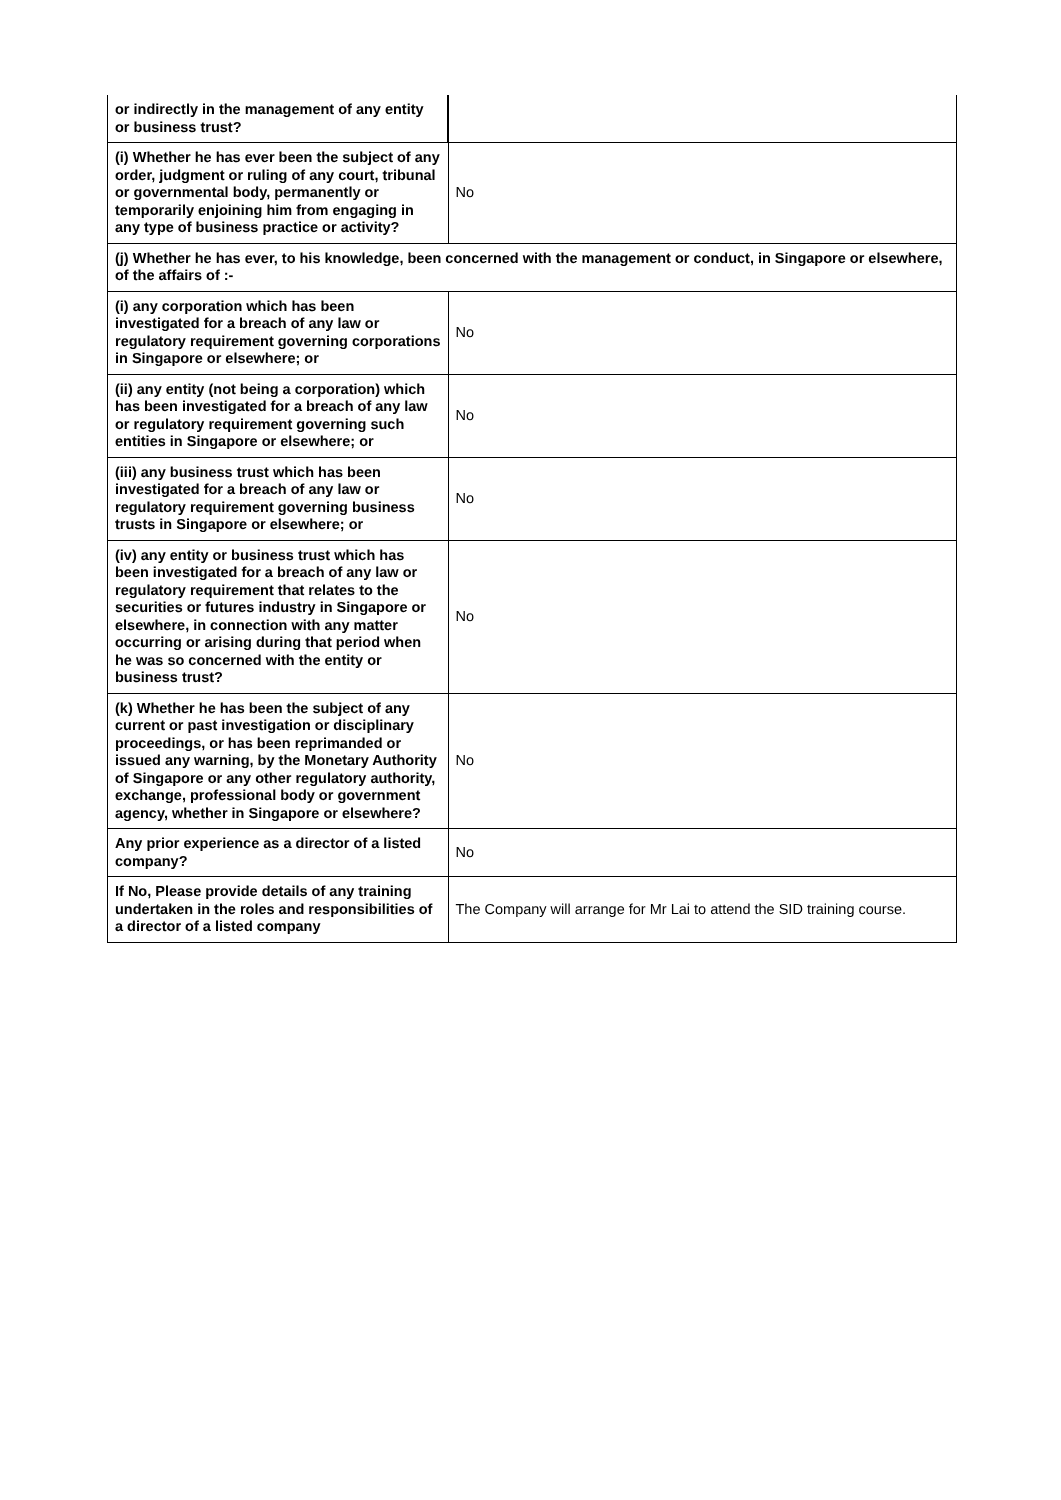| or indirectly in the management of any entity or business trust? | |
| (i) Whether he has ever been the subject of any order, judgment or ruling of any court, tribunal or governmental body, permanently or temporarily enjoining him from engaging in any type of business practice or activity? | No |
| (j) Whether he has ever, to his knowledge, been concerned with the management or conduct, in Singapore or elsewhere, of the affairs of :- | |
| (i) any corporation which has been investigated for a breach of any law or regulatory requirement governing corporations in Singapore or elsewhere; or | No |
| (ii) any entity (not being a corporation) which has been investigated for a breach of any law or regulatory requirement governing such entities in Singapore or elsewhere; or | No |
| (iii) any business trust which has been investigated for a breach of any law or regulatory requirement governing business trusts in Singapore or elsewhere; or | No |
| (iv) any entity or business trust which has been investigated for a breach of any law or regulatory requirement that relates to the securities or futures industry in Singapore or elsewhere, in connection with any matter occurring or arising during that period when he was so concerned with the entity or business trust? | No |
| (k) Whether he has been the subject of any current or past investigation or disciplinary proceedings, or has been reprimanded or issued any warning, by the Monetary Authority of Singapore or any other regulatory authority, exchange, professional body or government agency, whether in Singapore or elsewhere? | No |
| Any prior experience as a director of a listed company? | No |
| If No, Please provide details of any training undertaken in the roles and responsibilities of a director of a listed company | The Company will arrange for Mr Lai to attend the SID training course. |